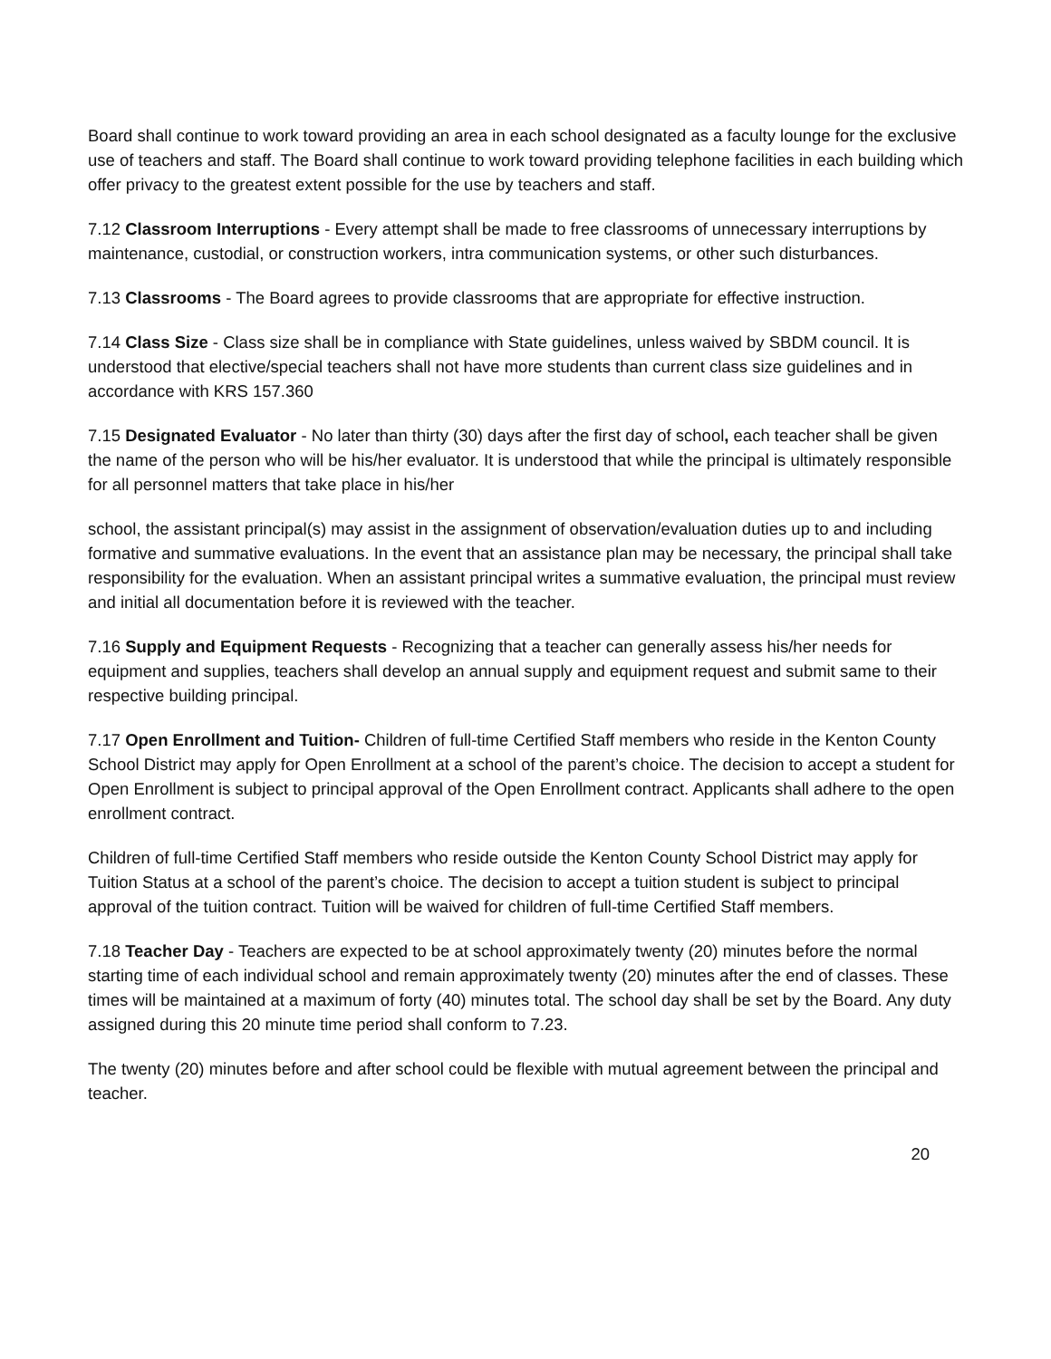Board shall continue to work toward providing an area in each school designated as a faculty lounge for the exclusive use of teachers and staff. The Board shall continue to work toward providing telephone facilities in each building which offer privacy to the greatest extent possible for the use by teachers and staff.
7.12 Classroom Interruptions - Every attempt shall be made to free classrooms of unnecessary interruptions by maintenance, custodial, or construction workers, intra communication systems, or other such disturbances.
7.13 Classrooms - The Board agrees to provide classrooms that are appropriate for effective instruction.
7.14 Class Size - Class size shall be in compliance with State guidelines, unless waived by SBDM council. It is understood that elective/special teachers shall not have more students than current class size guidelines and in accordance with KRS 157.360
7.15 Designated Evaluator - No later than thirty (30) days after the first day of school, each teacher shall be given the name of the person who will be his/her evaluator. It is understood that while the principal is ultimately responsible for all personnel matters that take place in his/her
school, the assistant principal(s) may assist in the assignment of observation/evaluation duties up to and including formative and summative evaluations. In the event that an assistance plan may be necessary, the principal shall take responsibility for the evaluation. When an assistant principal writes a summative evaluation, the principal must review and initial all documentation before it is reviewed with the teacher.
7.16 Supply and Equipment Requests - Recognizing that a teacher can generally assess his/her needs for equipment and supplies, teachers shall develop an annual supply and equipment request and submit same to their respective building principal.
7.17 Open Enrollment and Tuition- Children of full-time Certified Staff members who reside in the Kenton County School District may apply for Open Enrollment at a school of the parent’s choice. The decision to accept a student for Open Enrollment is subject to principal approval of the Open Enrollment contract. Applicants shall adhere to the open enrollment contract.
Children of full-time Certified Staff members who reside outside the Kenton County School District may apply for Tuition Status at a school of the parent’s choice. The decision to accept a tuition student is subject to principal approval of the tuition contract. Tuition will be waived for children of full-time Certified Staff members.
7.18 Teacher Day - Teachers are expected to be at school approximately twenty (20) minutes before the normal starting time of each individual school and remain approximately twenty (20) minutes after the end of classes. These times will be maintained at a maximum of forty (40) minutes total. The school day shall be set by the Board. Any duty assigned during this 20 minute time period shall conform to 7.23.
The twenty (20) minutes before and after school could be flexible with mutual agreement between the principal and teacher.
20